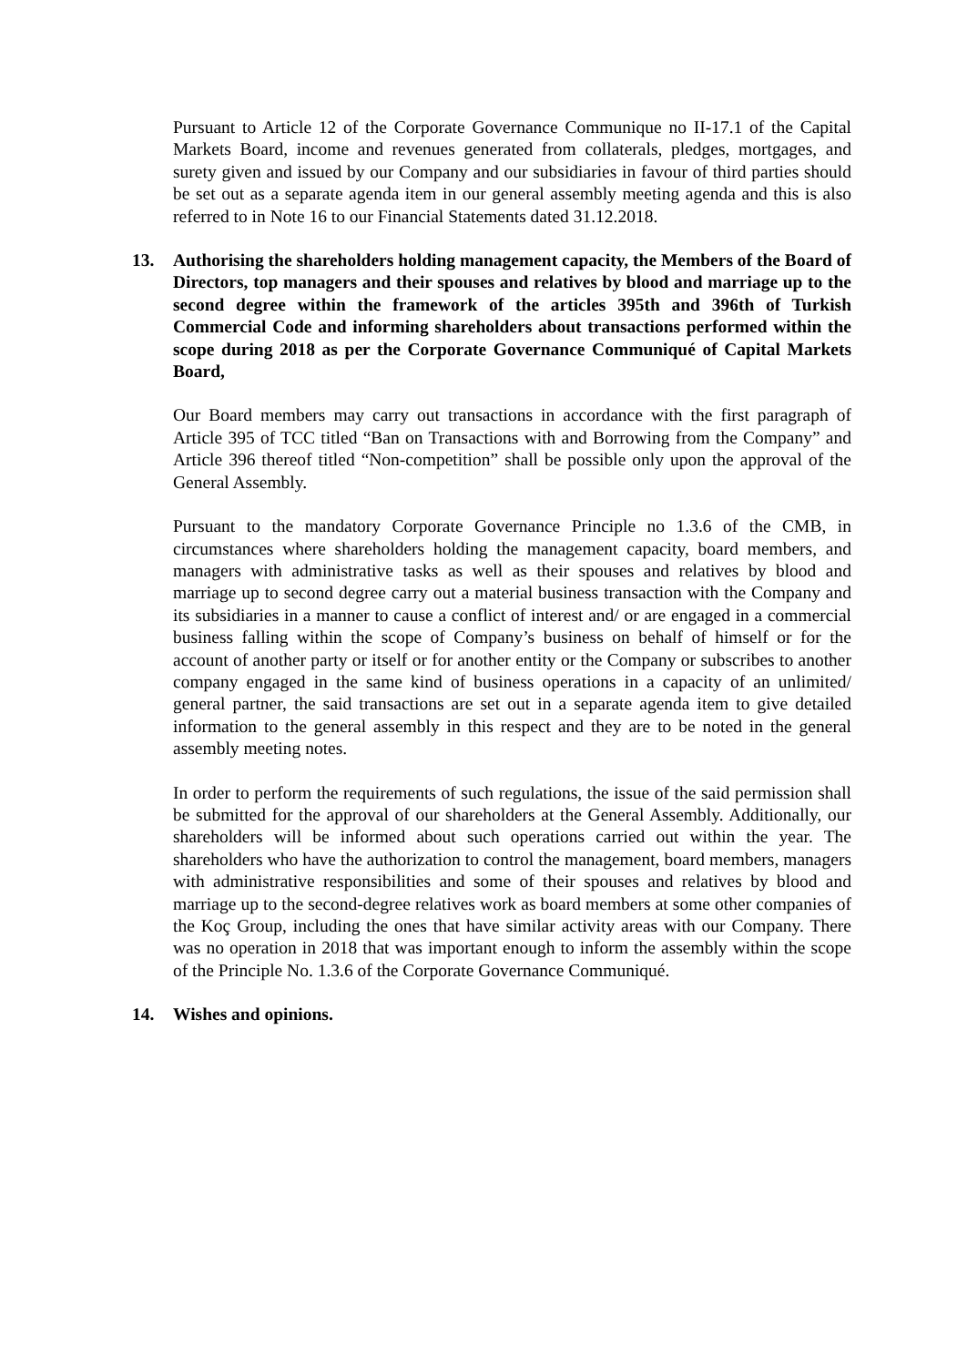Pursuant to Article 12 of the Corporate Governance Communique no II-17.1 of the Capital Markets Board, income and revenues generated from collaterals, pledges, mortgages, and surety given and issued by our Company and our subsidiaries in favour of third parties should be set out as a separate agenda item in our general assembly meeting agenda and this is also referred to in Note 16 to our Financial Statements dated 31.12.2018.
13. Authorising the shareholders holding management capacity, the Members of the Board of Directors, top managers and their spouses and relatives by blood and marriage up to the second degree within the framework of the articles 395th and 396th of Turkish Commercial Code and informing shareholders about transactions performed within the scope during 2018 as per the Corporate Governance Communiqué of Capital Markets Board,
Our Board members may carry out transactions in accordance with the first paragraph of Article 395 of TCC titled “Ban on Transactions with and Borrowing from the Company” and Article 396 thereof titled “Non-competition” shall be possible only upon the approval of the General Assembly.
Pursuant to the mandatory Corporate Governance Principle no 1.3.6 of the CMB, in circumstances where shareholders holding the management capacity, board members, and managers with administrative tasks as well as their spouses and relatives by blood and marriage up to second degree carry out a material business transaction with the Company and its subsidiaries in a manner to cause a conflict of interest and/ or are engaged in a commercial business falling within the scope of Company’s business on behalf of himself or for the account of another party or itself or for another entity or the Company or subscribes to another company engaged in the same kind of business operations in a capacity of an unlimited/ general partner, the said transactions are set out in a separate agenda item to give detailed information to the general assembly in this respect and they are to be noted in the general assembly meeting notes.
In order to perform the requirements of such regulations, the issue of the said permission shall be submitted for the approval of our shareholders at the General Assembly. Additionally, our shareholders will be informed about such operations carried out within the year. The shareholders who have the authorization to control the management, board members, managers with administrative responsibilities and some of their spouses and relatives by blood and marriage up to the second-degree relatives work as board members at some other companies of the Koç Group, including the ones that have similar activity areas with our Company. There was no operation in 2018 that was important enough to inform the assembly within the scope of the Principle No. 1.3.6 of the Corporate Governance Communiqué.
14. Wishes and opinions.